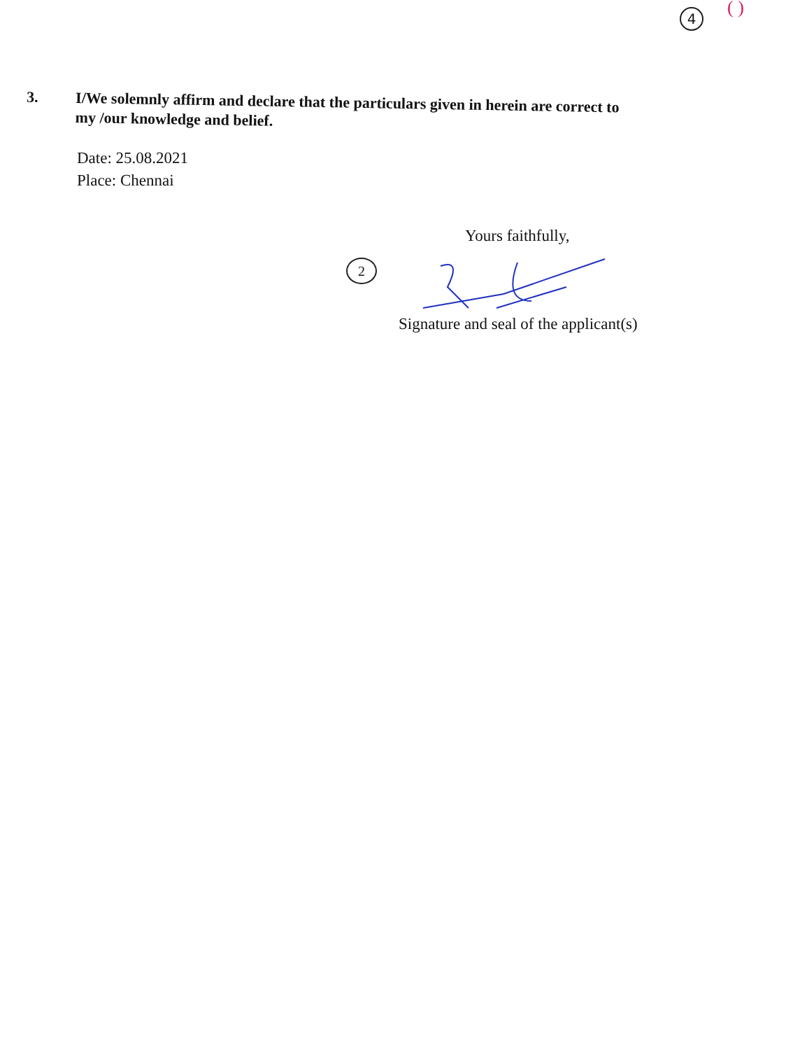4 ( )
3.
I/We solemnly affirm and declare that the particulars given in herein are correct to my /our knowledge and belief.
Date: 25.08.2021
Place: Chennai
Yours faithfully,
2
Signature and seal of the applicant(s)